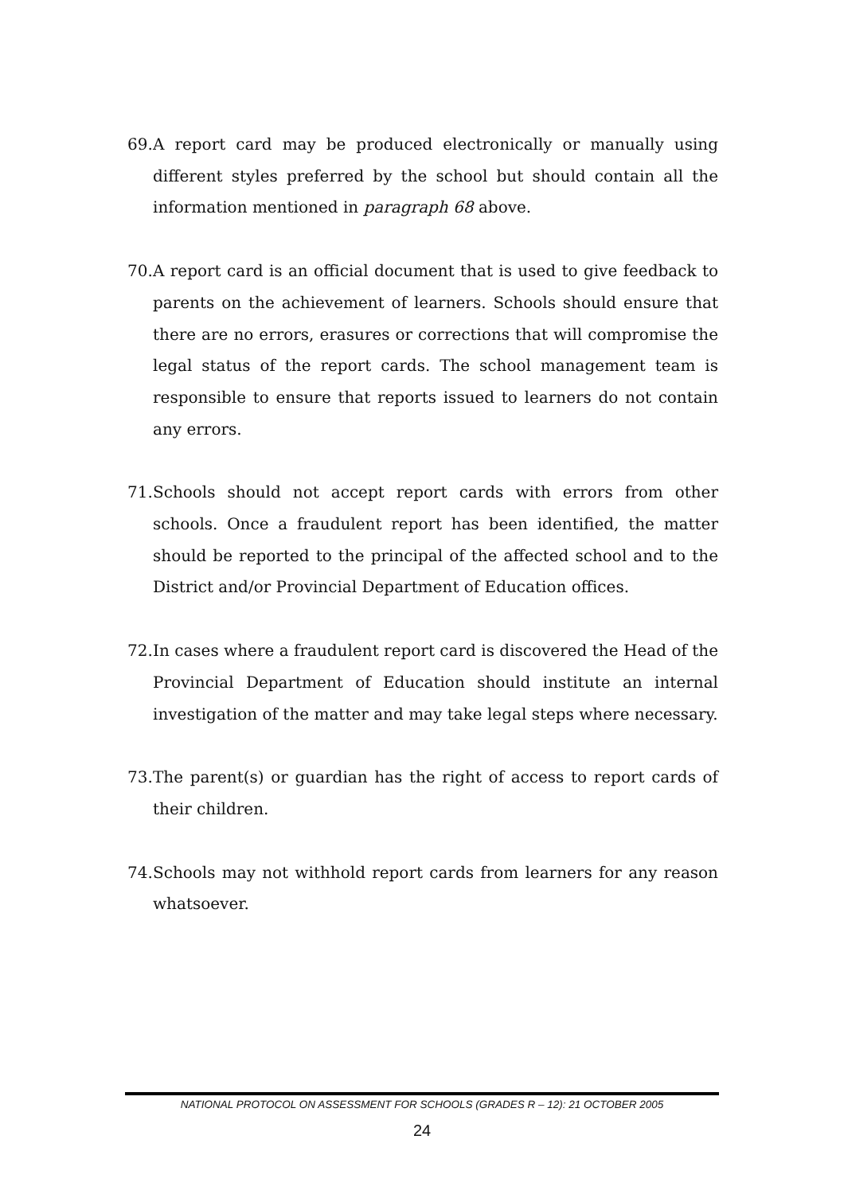69. A report card may be produced electronically or manually using different styles preferred by the school but should contain all the information mentioned in paragraph 68 above.
70. A report card is an official document that is used to give feedback to parents on the achievement of learners. Schools should ensure that there are no errors, erasures or corrections that will compromise the legal status of the report cards. The school management team is responsible to ensure that reports issued to learners do not contain any errors.
71. Schools should not accept report cards with errors from other schools. Once a fraudulent report has been identified, the matter should be reported to the principal of the affected school and to the District and/or Provincial Department of Education offices.
72. In cases where a fraudulent report card is discovered the Head of the Provincial Department of Education should institute an internal investigation of the matter and may take legal steps where necessary.
73. The parent(s) or guardian has the right of access to report cards of their children.
74. Schools may not withhold report cards from learners for any reason whatsoever.
NATIONAL PROTOCOL ON ASSESSMENT FOR SCHOOLS (GRADES R – 12): 21 OCTOBER 2005
24